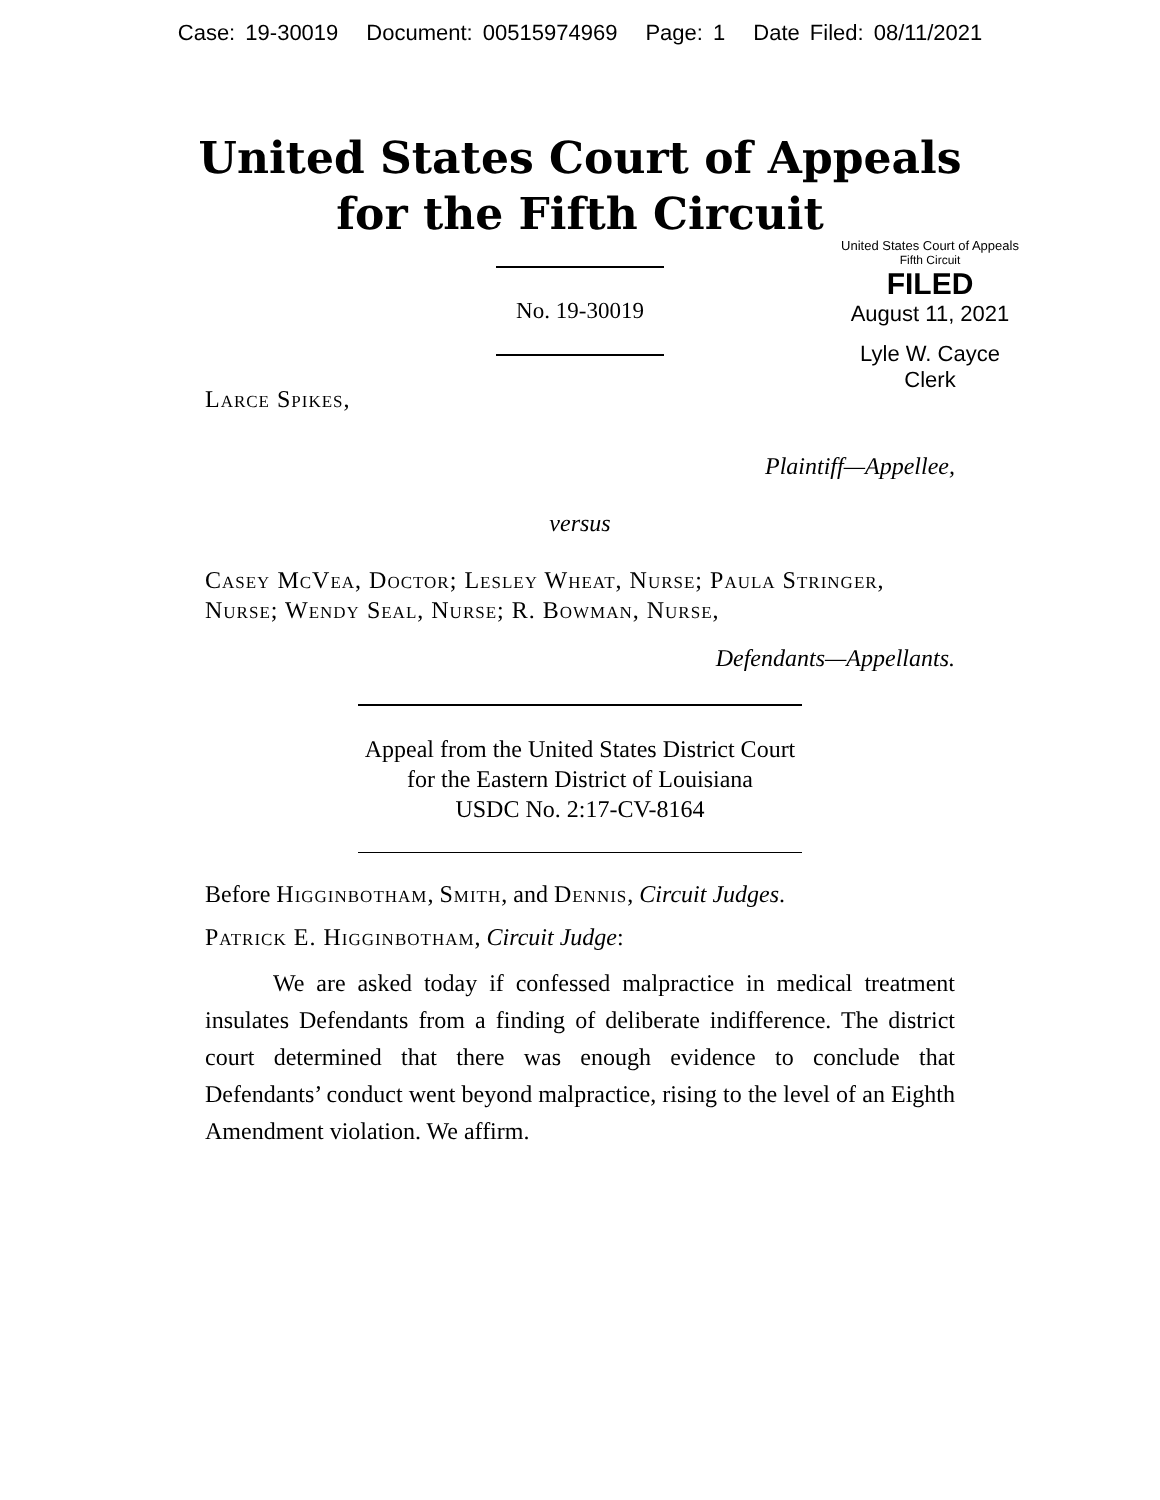Case: 19-30019 Document: 00515974969 Page: 1 Date Filed: 08/11/2021
United States Court of Appeals
for the Fifth Circuit
United States Court of Appeals
Fifth Circuit
FILED
August 11, 2021
Lyle W. Cayce
Clerk
No. 19-30019
Larce Spikes,
Plaintiff—Appellee,
versus
Casey McVea, Doctor; Lesley Wheat, Nurse; Paula Stringer, Nurse; Wendy Seal, Nurse; R. Bowman, Nurse,
Defendants—Appellants.
Appeal from the United States District Court
for the Eastern District of Louisiana
USDC No. 2:17-CV-8164
Before Higginbotham, Smith, and Dennis, Circuit Judges.
Patrick E. Higginbotham, Circuit Judge:
We are asked today if confessed malpractice in medical treatment insulates Defendants from a finding of deliberate indifference. The district court determined that there was enough evidence to conclude that Defendants’ conduct went beyond malpractice, rising to the level of an Eighth Amendment violation. We affirm.